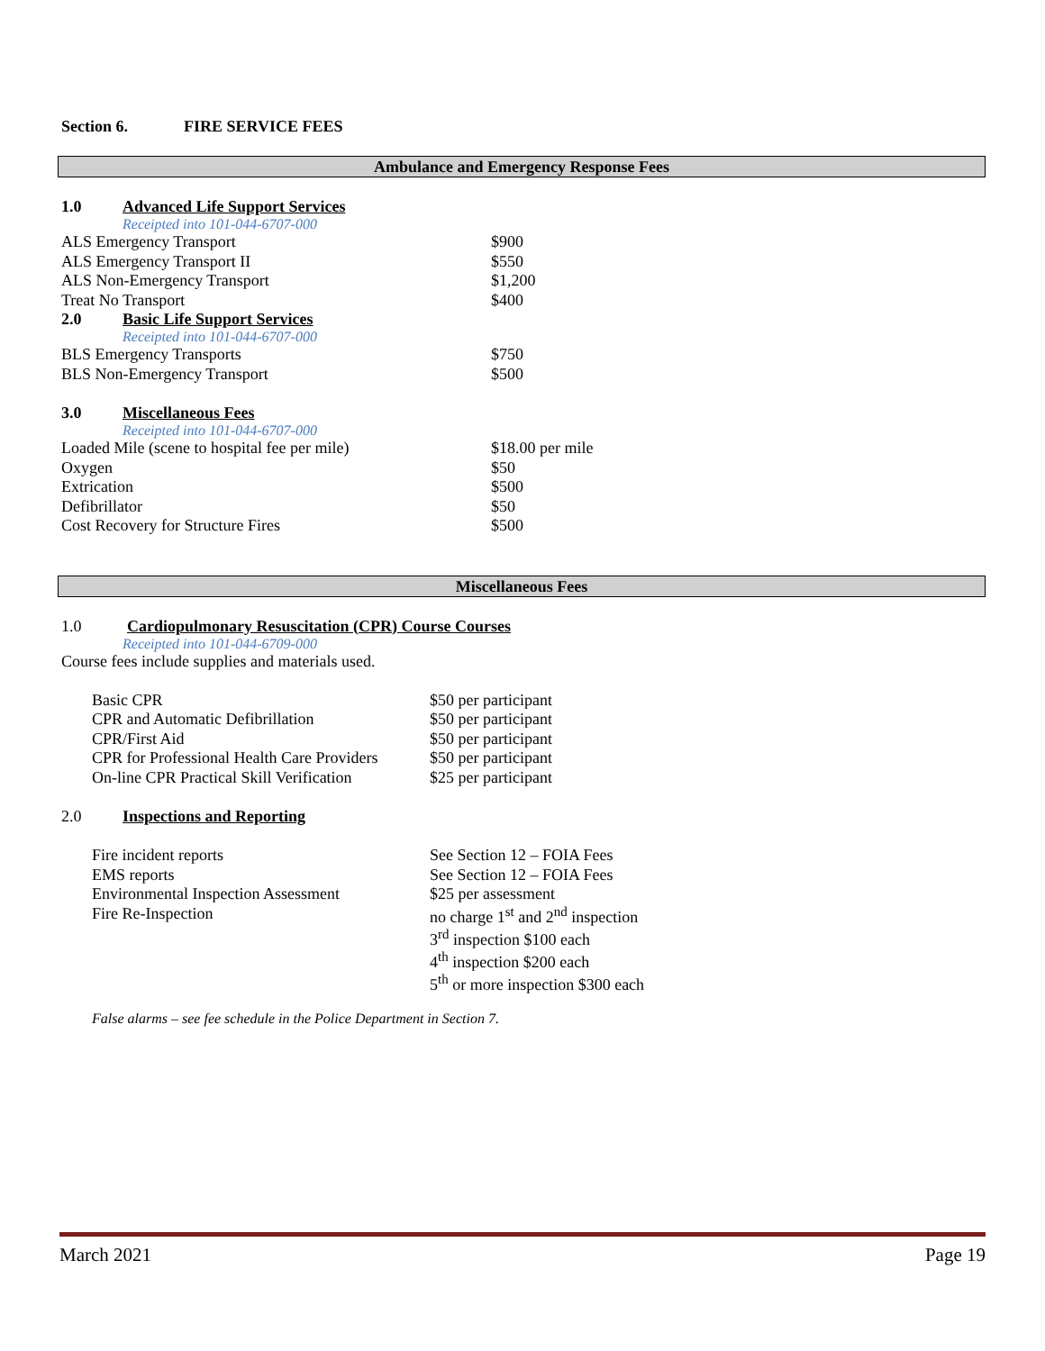Section 6. FIRE SERVICE FEES
Ambulance and Emergency Response Fees
1.0 Advanced Life Support Services
Receipted into 101-044-6707-000
| ALS Emergency Transport | $900 |
| ALS Emergency Transport II | $550 |
| ALS Non-Emergency Transport | $1,200 |
| Treat No Transport | $400 |
2.0 Basic Life Support Services
Receipted into 101-044-6707-000
| BLS Emergency Transports | $750 |
| BLS Non-Emergency Transport | $500 |
3.0 Miscellaneous Fees
Receipted into 101-044-6707-000
| Loaded Mile (scene to hospital fee per mile) | $18.00 per mile |
| Oxygen | $50 |
| Extrication | $500 |
| Defibrillator | $50 |
| Cost Recovery for Structure Fires | $500 |
Miscellaneous Fees
1.0 Cardiopulmonary Resuscitation (CPR) Course Courses
Receipted into 101-044-6709-000
Course fees include supplies and materials used.
| Basic CPR | $50 per participant |
| CPR and Automatic Defibrillation | $50 per participant |
| CPR/First Aid | $50 per participant |
| CPR for Professional Health Care Providers | $50 per participant |
| On-line CPR Practical Skill Verification | $25 per participant |
2.0 Inspections and Reporting
| Fire incident reports | See Section 12 – FOIA Fees |
| EMS reports | See Section 12 – FOIA Fees |
| Environmental Inspection Assessment | $25 per assessment |
| Fire Re-Inspection | no charge 1<sup>st</sup> and 2<sup>nd</sup> inspection 3<sup>rd</sup> inspection $100 each 4<sup>th</sup> inspection $200 each 5<sup>th</sup> or more inspection $300 each |
False alarms – see fee schedule in the Police Department in Section 7.
March 2021 Page 19